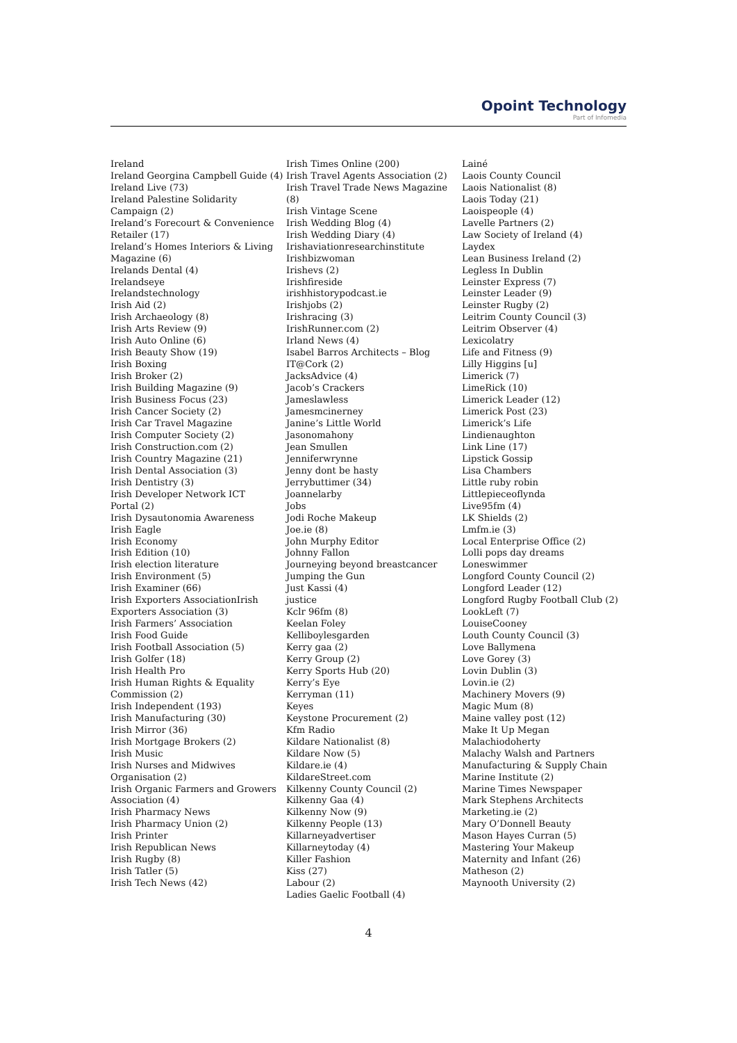Opoint Technology
Part of Infomedia
Ireland
Ireland Georgina Campbell Guide (4)
Ireland Live (73)
Ireland Palestine Solidarity
Campaign (2)
Ireland’s Forecourt & Convenience
Retailer (17)
Ireland’s Homes Interiors & Living
Magazine (6)
Irelands Dental (4)
Irelandseye
Irelandstechnology
Irish Aid (2)
Irish Archaeology (8)
Irish Arts Review (9)
Irish Auto Online (6)
Irish Beauty Show (19)
Irish Boxing
Irish Broker (2)
Irish Building Magazine (9)
Irish Business Focus (23)
Irish Cancer Society (2)
Irish Car Travel Magazine
Irish Computer Society (2)
Irish Construction.com (2)
Irish Country Magazine (21)
Irish Dental Association (3)
Irish Dentistry (3)
Irish Developer Network ICT
Portal (2)
Irish Dysautonomia Awareness
Irish Eagle
Irish Economy
Irish Edition (10)
Irish election literature
Irish Environment (5)
Irish Examiner (66)
Irish Exporters AssociationIrish
Exporters Association (3)
Irish Farmers’ Association
Irish Food Guide
Irish Football Association (5)
Irish Golfer (18)
Irish Health Pro
Irish Human Rights & Equality
Commission (2)
Irish Independent (193)
Irish Manufacturing (30)
Irish Mirror (36)
Irish Mortgage Brokers (2)
Irish Music
Irish Nurses and Midwives
Organisation (2)
Irish Organic Farmers and Growers
Association (4)
Irish Pharmacy News
Irish Pharmacy Union (2)
Irish Printer
Irish Republican News
Irish Rugby (8)
Irish Tatler (5)
Irish Tech News (42)
Irish Times Online (200)
Irish Travel Agents Association (2)
Irish Travel Trade News Magazine (8)
Irish Vintage Scene
Irish Wedding Blog (4)
Irish Wedding Diary (4)
Irishaviationresearchinstitute
Irishbizwoman
Irishevs (2)
Irishfireside
irishhistorypodcast.ie
Irishjobs (2)
Irishracing (3)
IrishRunner.com (2)
Irland News (4)
Isabel Barros Architects – Blog
IT@Cork (2)
JacksAdvice (4)
Jacob’s Crackers
Jameslawless
Jamesmcinerney
Janine’s Little World
Jasonomahony
Jean Smullen
Jenniferwrynne
Jenny dont be hasty
Jerrybuttimer (34)
Joannelarby
Jobs
Jodi Roche Makeup
Joe.ie (8)
John Murphy Editor
Johnny Fallon
Journeying beyond breastcancer
Jumping the Gun
Just Kassi (4)
justice
Kclr 96fm (8)
Keelan Foley
Kelliboylesgarden
Kerry gaa (2)
Kerry Group (2)
Kerry Sports Hub (20)
Kerry’s Eye
Kerryman (11)
Keyes
Keystone Procurement (2)
Kfm Radio
Kildare Nationalist (8)
Kildare Now (5)
Kildare.ie (4)
KildareStreet.com
Kilkenny County Council (2)
Kilkenny Gaa (4)
Kilkenny Now (9)
Kilkenny People (13)
Killarneyadvertiser
Killarneytoday (4)
Killer Fashion
Kiss (27)
Labour (2)
Ladies Gaelic Football (4)
Lainé
Laois County Council
Laois Nationalist (8)
Laois Today (21)
Laoispeople (4)
Lavelle Partners (2)
Law Society of Ireland (4)
Laydex
Lean Business Ireland (2)
Legless In Dublin
Leinster Express (7)
Leinster Leader (9)
Leinster Rugby (2)
Leitrim County Council (3)
Leitrim Observer (4)
Lexicolatry
Life and Fitness (9)
Lilly Higgins [u]
Limerick (7)
LimeRick (10)
Limerick Leader (12)
Limerick Post (23)
Limerick’s Life
Lindienaughton
Link Line (17)
Lipstick Gossip
Lisa Chambers
Little ruby robin
Littlepieceoflynda
Live95fm (4)
LK Shields (2)
Lmfm.ie (3)
Local Enterprise Office (2)
Lolli pops day dreams
Loneswimmer
Longford County Council (2)
Longford Leader (12)
Longford Rugby Football Club (2)
LookLeft (7)
LouiseCooney
Louth County Council (3)
Love Ballymena
Love Gorey (3)
Lovin Dublin (3)
Lovin.ie (2)
Machinery Movers (9)
Magic Mum (8)
Maine valley post (12)
Make It Up Megan
Malachiodoherty
Malachy Walsh and Partners
Manufacturing & Supply Chain
Marine Institute (2)
Marine Times Newspaper
Mark Stephens Architects
Marketing.ie (2)
Mary O’Donnell Beauty
Mason Hayes Curran (5)
Mastering Your Makeup
Maternity and Infant (26)
Matheson (2)
Maynooth University (2)
4